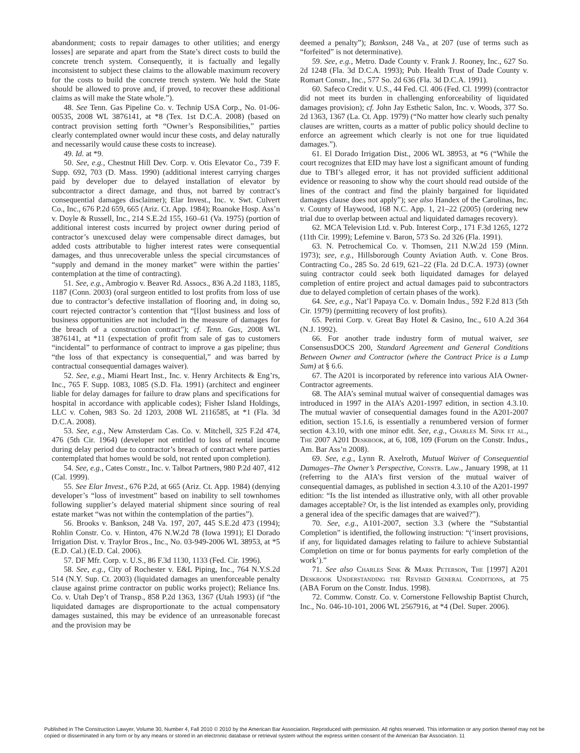abandonment; costs to repair damages to other utilities; and energy losses] are separate and apart from the State’s direct costs to build the concrete trench system. Consequently, it is factually and legally inconsistent to subject these claims to the allowable maximum recovery for the costs to build the concrete trench system. We hold the State should be allowed to prove and, if proved, to recover these additional claims as will make the State whole.”).
48. See Tenn. Gas Pipeline Co. v. Technip USA Corp., No. 01-06-00535, 2008 WL 3876141, at *8 (Tex. 1st D.C.A. 2008) (based on contract provision setting forth “Owner’s Responsibilities,” parties clearly contemplated owner would incur these costs, and delay naturally and necessarily would cause these costs to increase).
49. Id. at *9.
50. See, e.g., Chestnut Hill Dev. Corp. v. Otis Elevator Co., 739 F. Supp. 692, 703 (D. Mass. 1990) (additional interest carrying charges paid by developer due to delayed installation of elevator by subcontractor a direct damage, and thus, not barred by contract’s consequential damages disclaimer); Elar Invest., Inc. v. Swt. Culvert Co., Inc., 676 P.2d 659, 665 (Ariz. Ct. App. 1984); Roanoke Hosp. Ass’n v. Doyle & Russell, Inc., 214 S.E.2d 155, 160–61 (Va. 1975) (portion of additional interest costs incurred by project owner during period of contractor’s unexcused delay were compensable direct damages, but added costs attributable to higher interest rates were consequential damages, and thus unrecoverable unless the special circumstances of “supply and demand in the money market” were within the parties’ contemplation at the time of contracting).
51. See, e.g., Ambrogio v. Beaver Rd. Assocs., 836 A.2d 1183, 1185, 1187 (Conn. 2003) (oral surgeon entitled to lost profits from loss of use due to contractor’s defective installation of flooring and, in doing so, court rejected contractor’s contention that “[l]ost business and loss of business opportunities are not included in the measure of damages for the breach of a construction contract”); cf. Tenn. Gas, 2008 WL 3876141, at *11 (expectation of profit from sale of gas to customers “incidental” to performance of contract to improve a gas pipeline; thus “the loss of that expectancy is consequential,” and was barred by contractual consequential damages waiver).
52. See, e.g., Miami Heart Inst., Inc. v. Henry Architects & Eng’rs, Inc., 765 F. Supp. 1083, 1085 (S.D. Fla. 1991) (architect and engineer liable for delay damages for failure to draw plans and specifications for hospital in accordance with applicable codes); Fisher Island Holdings, LLC v. Cohen, 983 So. 2d 1203, 2008 WL 2116585, at *1 (Fla. 3d D.C.A. 2008).
53. See, e.g., New Amsterdam Cas. Co. v. Mitchell, 325 F.2d 474, 476 (5th Cir. 1964) (developer not entitled to loss of rental income during delay period due to contractor’s breach of contract where parties contemplated that homes would be sold, not rented upon completion).
54. See, e.g., Cates Constr., Inc. v. Talbot Partners, 980 P.2d 407, 412 (Cal. 1999).
55. See Elar Invest., 676 P.2d, at 665 (Ariz. Ct. App. 1984) (denying developer’s “loss of investment” based on inability to sell townhomes following supplier’s delayed material shipment since souring of real estate market “was not within the contemplation of the parties”).
56. Brooks v. Bankson, 248 Va. 197, 207, 445 S.E.2d 473 (1994); Rohlin Constr. Co. v. Hinton, 476 N.W.2d 78 (Iowa 1991); El Dorado Irrigation Dist. v. Traylor Bros., Inc., No. 03-949-2006 WL 38953, at *5 (E.D. Cal.) (E.D. Cal. 2006).
57. DF Mfr. Corp. v. U.S., 86 F.3d 1130, 1133 (Fed. Cir. 1996).
58. See, e.g., City of Rochester v. E&L Piping, Inc., 764 N.Y.S.2d 514 (N.Y. Sup. Ct. 2003) (liquidated damages an unenforceable penalty clause against prime contractor on public works project); Reliance Ins. Co. v. Utah Dep’t of Transp., 858 P.2d 1363, 1367 (Utah 1993) (if “the liquidated damages are disproportionate to the actual compensatory damages sustained, this may be evidence of an unreasonable forecast and the provision may be
deemed a penalty”); Bankson, 248 Va., at 207 (use of terms such as “forfeited” is not determinative).
59. See, e.g., Metro. Dade County v. Frank J. Rooney, Inc., 627 So. 2d 1248 (Fla. 3d D.C.A. 1993); Pub. Health Trust of Dade County v. Romart Constr., Inc., 577 So. 2d 636 (Fla. 3d D.C.A. 1991).
60. Safeco Credit v. U.S., 44 Fed. Cl. 406 (Fed. Cl. 1999) (contractor did not meet its burden in challenging enforceability of liquidated damages provision); cf. John Jay Esthetic Salon, Inc. v. Woods, 377 So. 2d 1363, 1367 (La. Ct. App. 1979) (“No matter how clearly such penalty clauses are written, courts as a matter of public policy should decline to enforce an agreement which clearly is not one for true liquidated damages.”).
61. El Dorado Irrigation Dist., 2006 WL 38953, at *6 (“While the court recognizes that EID may have lost a significant amount of funding due to TBI’s alleged error, it has not provided sufficient additional evidence or reasoning to show why the court should read outside of the lines of the contract and find the plainly bargained for liquidated damages clause does not apply”); see also Handex of the Carolinas, Inc. v. County of Haywood, 168 N.C. App. 1, 21–22 (2005) (ordering new trial due to overlap between actual and liquidated damages recovery).
62. MCA Television Ltd. v. Pub. Interest Corp., 171 F.3d 1265, 1272 (11th Cir. 1999); Lefemine v. Baron, 573 So. 2d 326 (Fla. 1991).
63. N. Petrochemical Co. v. Thomsen, 211 N.W.2d 159 (Minn. 1973); see, e.g., Hillsborough County Aviation Auth. v. Cone Bros. Contracting Co., 285 So. 2d 619, 621–22 (Fla. 2d D.C.A. 1973) (owner suing contractor could seek both liquidated damages for delayed completion of entire project and actual damages paid to subcontractors due to delayed completion of certain phases of the work).
64. See, e.g., Nat’l Papaya Co. v. Domain Indus., 592 F.2d 813 (5th Cir. 1979) (permitting recovery of lost profits).
65. Perini Corp. v. Great Bay Hotel & Casino, Inc., 610 A.2d 364 (N.J. 1992).
66. For another trade industry form of mutual waiver, see ConsensusDOCS 200, Standard Agreement and General Conditions Between Owner and Contractor (where the Contract Price is a Lump Sum) at § 6.6.
67. The A201 is incorporated by reference into various AIA Owner-Contractor agreements.
68. The AIA’s seminal mutual waiver of consequential damages was introduced in 1997 in the AIA’s A201-1997 edition, in section 4.3.10. The mutual wavier of consequential damages found in the A201-2007 edition, section 15.1.6, is essentially a renumbered version of former section 4.3.10, with one minor edit. See, e.g., Charles M. Sink et al., The 2007 A201 Deskbook, at 6, 108, 109 (Forum on the Constr. Indus., Am. Bar Ass’n 2008).
69. See, e.g., Lynn R. Axelroth, Mutual Waiver of Consequential Damages–The Owner’s Perspective, Constr. Law., January 1998, at 11 (referring to the AIA’s first version of the mutual waiver of consequential damages, as published in section 4.3.10 of the A201-1997 edition: “Is the list intended as illustrative only, with all other provable damages acceptable? Or, is the list intended as examples only, providing a general idea of the specific damages that are waived?”).
70. See, e.g., A101-2007, section 3.3 (where the “Substantial Completion” is identified, the following instruction: “(‘insert provisions, if any, for liquidated damages relating to failure to achieve Substantial Completion on time or for bonus payments for early completion of the work’).”
71. See also Charles Sink & Mark Peterson, The [1997] A201 Deskbook Understanding the Revised General Conditions, at 75 (ABA Forum on the Constr. Indus. 1998).
72. Commw. Constr. Co. v. Cornerstone Fellowship Baptist Church, Inc., No. 046-10-101, 2006 WL 2567916, at *4 (Del. Super. 2006).
Published in The Construction Lawyer, Volume 30, Number 4, Fall 2010 © 2010 by the American Bar Association. Reproduced with permission. All rights reserved. This information or any portion thereof may not be copied or disseminated in any form or by any means or stored in an electronic database or retrieval system without the express written consent of the American Bar Association. 11